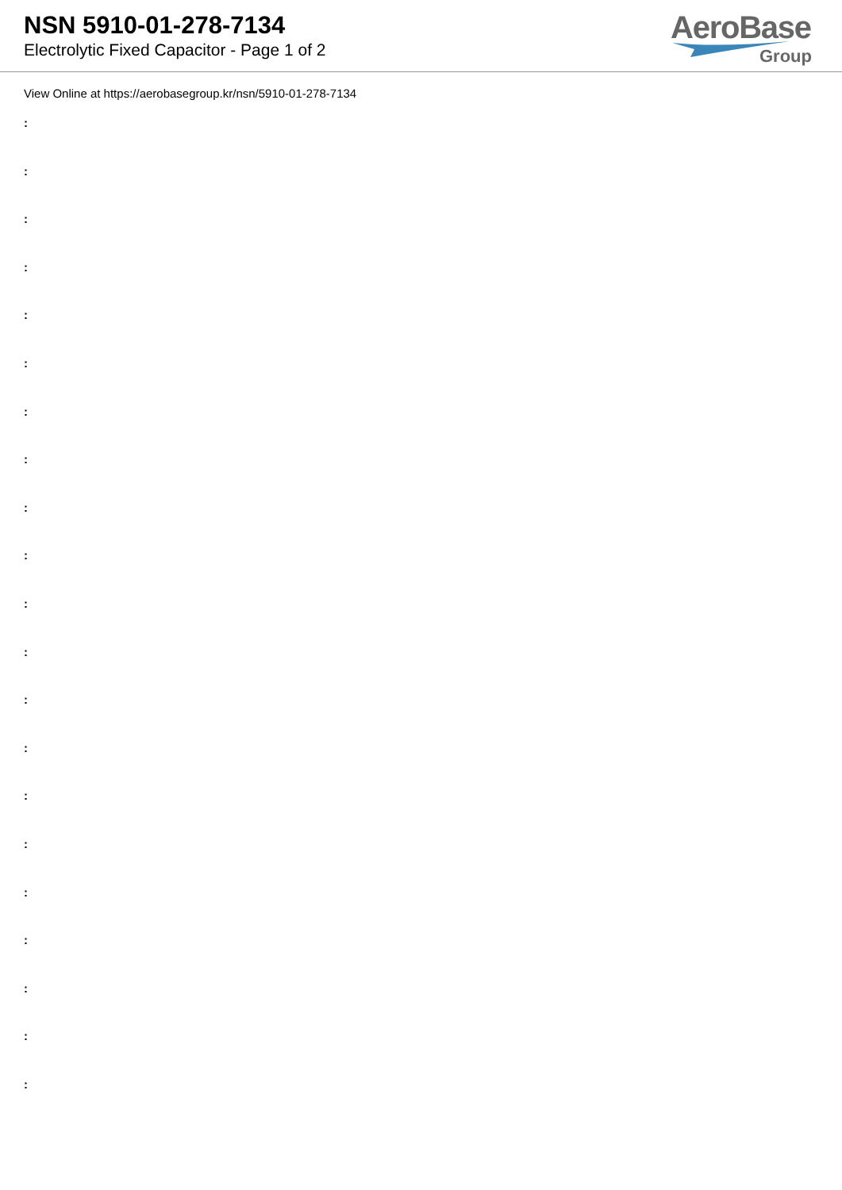NSN 5910-01-278-7134
Electrolytic Fixed Capacitor - Page 1 of 2
AeroBase
Group
View Online at https://aerobasegroup.kr/nsn/5910-01-278-7134
:
:
:
:
:
:
:
:
:
:
:
:
:
:
:
:
:
:
:
:
: